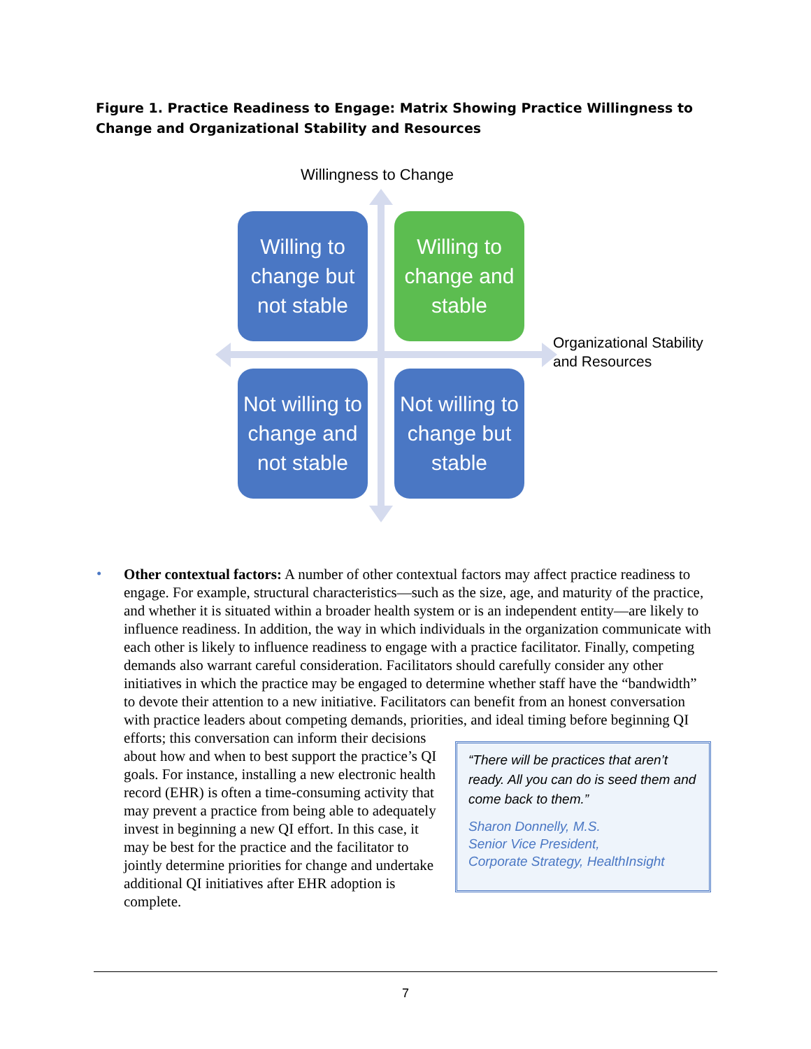Figure 1. Practice Readiness to Engage: Matrix Showing Practice Willingness to Change and Organizational Stability and Resources
Willingness to Change
Willing to change but not stable
Willing to change and stable
Not willing to change and not stable
Not willing to change but stable
Organizational Stability
and Resources
•
Other contextual factors: A number of other contextual factors may affect practice readiness to engage. For example, structural characteristics—such as the size, age, and maturity of the practice, and whether it is situated within a broader health system or is an independent entity—are likely to influence readiness. In addition, the way in which individuals in the organization communicate with each other is likely to influence readiness to engage with a practice facilitator. Finally, competing demands also warrant careful consideration. Facilitators should carefully consider any other initiatives in which the practice may be engaged to determine whether staff have the “bandwidth” to devote their attention to a new initiative. Facilitators can benefit from an honest conversation with practice leaders about competing demands, priorities, and ideal timing before beginning QI
“There will be practices that aren’t ready. All you can do is seed them and come back to them.”
Sharon Donnelly, M.S.
Senior Vice President,
Corporate Strategy, HealthInsight
efforts; this conversation can inform their decisions about how and when to best support the practice’s QI goals. For instance, installing a new electronic health record (EHR) is often a time-consuming activity that may prevent a practice from being able to adequately invest in beginning a new QI effort. In this case, it may be best for the practice and the facilitator to jointly determine priorities for change and undertake additional QI initiatives after EHR adoption is complete.
7